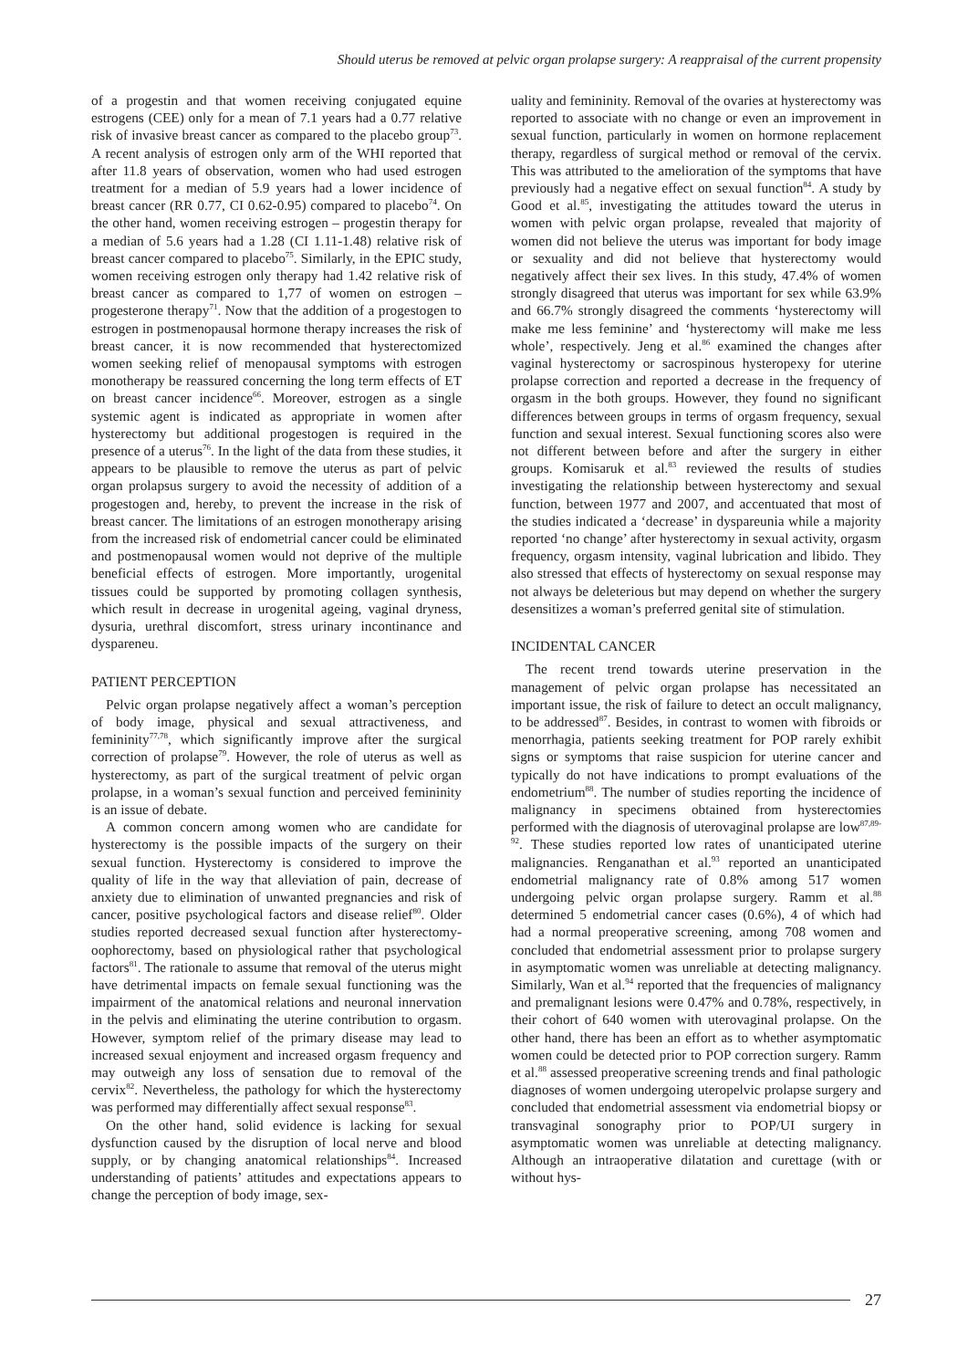Should uterus be removed at pelvic organ prolapse surgery: A reappraisal of the current propensity
of a progestin and that women receiving conjugated equine estrogens (CEE) only for a mean of 7.1 years had a 0.77 relative risk of invasive breast cancer as compared to the placebo group<sup>73</sup>. A recent analysis of estrogen only arm of the WHI reported that after 11.8 years of observation, women who had used estrogen treatment for a median of 5.9 years had a lower incidence of breast cancer (RR 0.77, CI 0.62-0.95) compared to placebo<sup>74</sup>. On the other hand, women receiving estrogen – progestin therapy for a median of 5.6 years had a 1.28 (CI 1.11-1.48) relative risk of breast cancer compared to placebo<sup>75</sup>. Similarly, in the EPIC study, women receiving estrogen only therapy had 1.42 relative risk of breast cancer as compared to 1,77 of women on estrogen – progesterone therapy<sup>71</sup>. Now that the addition of a progestogen to estrogen in postmenopausal hormone therapy increases the risk of breast cancer, it is now recommended that hysterectomized women seeking relief of menopausal symptoms with estrogen monotherapy be reassured concerning the long term effects of ET on breast cancer incidence<sup>66</sup>. Moreover, estrogen as a single systemic agent is indicated as appropriate in women after hysterectomy but additional progestogen is required in the presence of a uterus<sup>76</sup>. In the light of the data from these studies, it appears to be plausible to remove the uterus as part of pelvic organ prolapsus surgery to avoid the necessity of addition of a progestogen and, hereby, to prevent the increase in the risk of breast cancer. The limitations of an estrogen monotherapy arising from the increased risk of endometrial cancer could be eliminated and postmenopausal women would not deprive of the multiple beneficial effects of estrogen. More importantly, urogenital tissues could be supported by promoting collagen synthesis, which result in decrease in urogenital ageing, vaginal dryness, dysuria, urethral discomfort, stress urinary incontinance and dyspareneu.
PATIENT PERCEPTION
Pelvic organ prolapse negatively affect a woman’s perception of body image, physical and sexual attractiveness, and femininity<sup>77,78</sup>, which significantly improve after the surgical correction of prolapse<sup>79</sup>. However, the role of uterus as well as hysterectomy, as part of the surgical treatment of pelvic organ prolapse, in a woman’s sexual function and perceived femininity is an issue of debate.
A common concern among women who are candidate for hysterectomy is the possible impacts of the surgery on their sexual function. Hysterectomy is considered to improve the quality of life in the way that alleviation of pain, decrease of anxiety due to elimination of unwanted pregnancies and risk of cancer, positive psychological factors and disease relief<sup>80</sup>. Older studies reported decreased sexual function after hysterectomy-oophorectomy, based on physiological rather that psychological factors<sup>81</sup>. The rationale to assume that removal of the uterus might have detrimental impacts on female sexual functioning was the impairment of the anatomical relations and neuronal innervation in the pelvis and eliminating the uterine contribution to orgasm. However, symptom relief of the primary disease may lead to increased sexual enjoyment and increased orgasm frequency and may outweigh any loss of sensation due to removal of the cervix<sup>82</sup>. Nevertheless, the pathology for which the hysterectomy was performed may differentially affect sexual response<sup>83</sup>.
On the other hand, solid evidence is lacking for sexual dysfunction caused by the disruption of local nerve and blood supply, or by changing anatomical relationships<sup>84</sup>. Increased understanding of patients’ attitudes and expectations appears to change the perception of body image, sex-
uality and femininity. Removal of the ovaries at hysterectomy was reported to associate with no change or even an improvement in sexual function, particularly in women on hormone replacement therapy, regardless of surgical method or removal of the cervix. This was attributed to the amelioration of the symptoms that have previously had a negative effect on sexual function<sup>84</sup>. A study by Good et al.<sup>85</sup>, investigating the attitudes toward the uterus in women with pelvic organ prolapse, revealed that majority of women did not believe the uterus was important for body image or sexuality and did not believe that hysterectomy would negatively affect their sex lives. In this study, 47.4% of women strongly disagreed that uterus was important for sex while 63.9% and 66.7% strongly disagreed the comments ‘hysterectomy will make me less feminine’ and ‘hysterectomy will make me less whole’, respectively. Jeng et al.<sup>86</sup> examined the changes after vaginal hysterectomy or sacrospinous hysteropexy for uterine prolapse correction and reported a decrease in the frequency of orgasm in the both groups. However, they found no significant differences between groups in terms of orgasm frequency, sexual function and sexual interest. Sexual functioning scores also were not different between before and after the surgery in either groups. Komisaruk et al.<sup>83</sup> reviewed the results of studies investigating the relationship between hysterectomy and sexual function, between 1977 and 2007, and accentuated that most of the studies indicated a ‘decrease’ in dyspareunia while a majority reported ‘no change’ after hysterectomy in sexual activity, orgasm frequency, orgasm intensity, vaginal lubrication and libido. They also stressed that effects of hysterectomy on sexual response may not always be deleterious but may depend on whether the surgery desensitizes a woman’s preferred genital site of stimulation.
INCIDENTAL CANCER
The recent trend towards uterine preservation in the management of pelvic organ prolapse has necessitated an important issue, the risk of failure to detect an occult malignancy, to be addressed<sup>87</sup>. Besides, in contrast to women with fibroids or menorrhagia, patients seeking treatment for POP rarely exhibit signs or symptoms that raise suspicion for uterine cancer and typically do not have indications to prompt evaluations of the endometrium<sup>88</sup>. The number of studies reporting the incidence of malignancy in specimens obtained from hysterectomies performed with the diagnosis of uterovaginal prolapse are low<sup>87,89-92</sup>. These studies reported low rates of unanticipated uterine malignancies. Renganathan et al.<sup>93</sup> reported an unanticipated endometrial malignancy rate of 0.8% among 517 women undergoing pelvic organ prolapse surgery. Ramm et al.<sup>88</sup> determined 5 endometrial cancer cases (0.6%), 4 of which had had a normal preoperative screening, among 708 women and concluded that endometrial assessment prior to prolapse surgery in asymptomatic women was unreliable at detecting malignancy. Similarly, Wan et al.<sup>94</sup> reported that the frequencies of malignancy and premalignant lesions were 0.47% and 0.78%, respectively, in their cohort of 640 women with uterovaginal prolapse. On the other hand, there has been an effort as to whether asymptomatic women could be detected prior to POP correction surgery. Ramm et al.<sup>88</sup> assessed preoperative screening trends and final pathologic diagnoses of women undergoing uteropelvic prolapse surgery and concluded that endometrial assessment via endometrial biopsy or transvaginal sonography prior to POP/UI surgery in asymptomatic women was unreliable at detecting malignancy. Although an intraoperative dilatation and curettage (with or without hys-
27